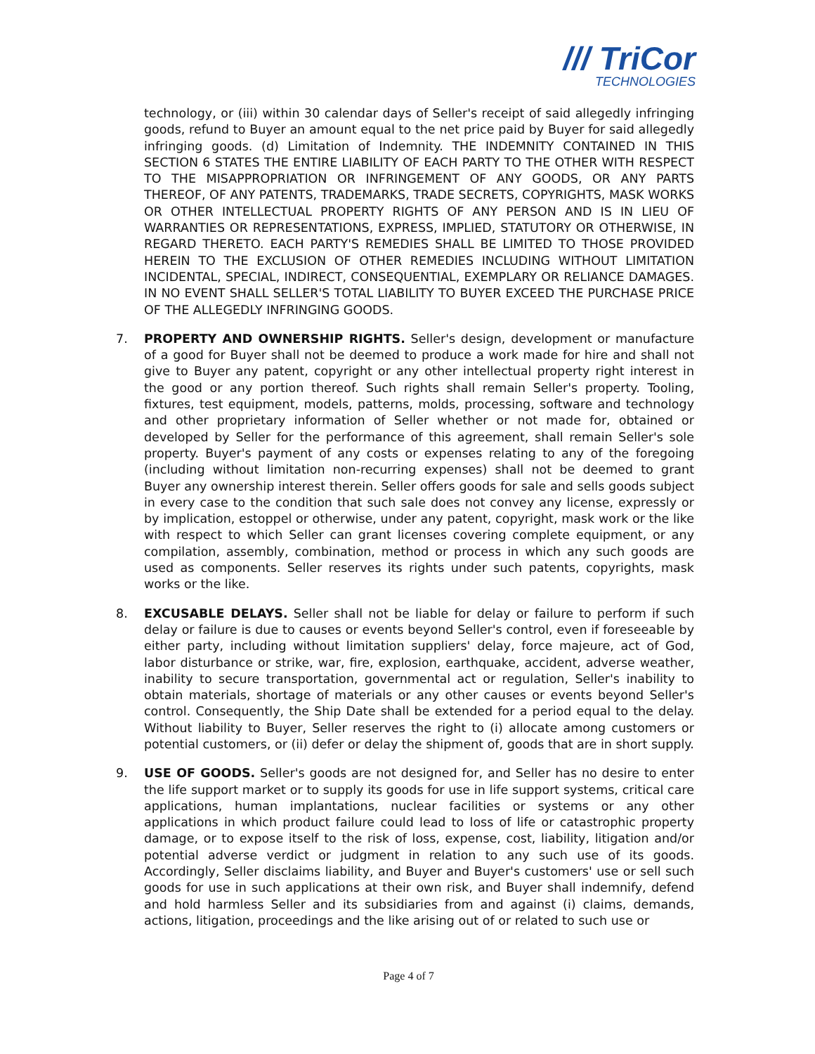/// TriCor
TECHNOLOGIES
technology, or (iii) within 30 calendar days of Seller's receipt of said allegedly infringing goods, refund to Buyer an amount equal to the net price paid by Buyer for said allegedly infringing goods. (d) Limitation of Indemnity. THE INDEMNITY CONTAINED IN THIS SECTION 6 STATES THE ENTIRE LIABILITY OF EACH PARTY TO THE OTHER WITH RESPECT TO THE MISAPPROPRIATION OR INFRINGEMENT OF ANY GOODS, OR ANY PARTS THEREOF, OF ANY PATENTS, TRADEMARKS, TRADE SECRETS, COPYRIGHTS, MASK WORKS OR OTHER INTELLECTUAL PROPERTY RIGHTS OF ANY PERSON AND IS IN LIEU OF WARRANTIES OR REPRESENTATIONS, EXPRESS, IMPLIED, STATUTORY OR OTHERWISE, IN REGARD THERETO. EACH PARTY'S REMEDIES SHALL BE LIMITED TO THOSE PROVIDED HEREIN TO THE EXCLUSION OF OTHER REMEDIES INCLUDING WITHOUT LIMITATION INCIDENTAL, SPECIAL, INDIRECT, CONSEQUENTIAL, EXEMPLARY OR RELIANCE DAMAGES. IN NO EVENT SHALL SELLER'S TOTAL LIABILITY TO BUYER EXCEED THE PURCHASE PRICE OF THE ALLEGEDLY INFRINGING GOODS.
7. PROPERTY AND OWNERSHIP RIGHTS. Seller's design, development or manufacture of a good for Buyer shall not be deemed to produce a work made for hire and shall not give to Buyer any patent, copyright or any other intellectual property right interest in the good or any portion thereof. Such rights shall remain Seller's property. Tooling, fixtures, test equipment, models, patterns, molds, processing, software and technology and other proprietary information of Seller whether or not made for, obtained or developed by Seller for the performance of this agreement, shall remain Seller's sole property. Buyer's payment of any costs or expenses relating to any of the foregoing (including without limitation non-recurring expenses) shall not be deemed to grant Buyer any ownership interest therein. Seller offers goods for sale and sells goods subject in every case to the condition that such sale does not convey any license, expressly or by implication, estoppel or otherwise, under any patent, copyright, mask work or the like with respect to which Seller can grant licenses covering complete equipment, or any compilation, assembly, combination, method or process in which any such goods are used as components. Seller reserves its rights under such patents, copyrights, mask works or the like.
8. EXCUSABLE DELAYS. Seller shall not be liable for delay or failure to perform if such delay or failure is due to causes or events beyond Seller's control, even if foreseeable by either party, including without limitation suppliers' delay, force majeure, act of God, labor disturbance or strike, war, fire, explosion, earthquake, accident, adverse weather, inability to secure transportation, governmental act or regulation, Seller's inability to obtain materials, shortage of materials or any other causes or events beyond Seller's control. Consequently, the Ship Date shall be extended for a period equal to the delay. Without liability to Buyer, Seller reserves the right to (i) allocate among customers or potential customers, or (ii) defer or delay the shipment of, goods that are in short supply.
9. USE OF GOODS. Seller's goods are not designed for, and Seller has no desire to enter the life support market or to supply its goods for use in life support systems, critical care applications, human implantations, nuclear facilities or systems or any other applications in which product failure could lead to loss of life or catastrophic property damage, or to expose itself to the risk of loss, expense, cost, liability, litigation and/or potential adverse verdict or judgment in relation to any such use of its goods. Accordingly, Seller disclaims liability, and Buyer and Buyer's customers' use or sell such goods for use in such applications at their own risk, and Buyer shall indemnify, defend and hold harmless Seller and its subsidiaries from and against (i) claims, demands, actions, litigation, proceedings and the like arising out of or related to such use or
Page 4 of 7